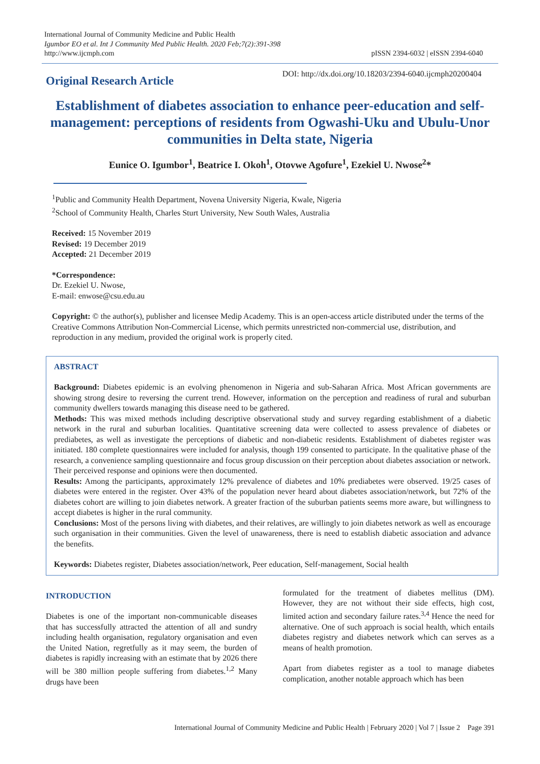International Journal of Community Medicine and Public Health
Igumbor EO et al. Int J Community Med Public Health. 2020 Feb;7(2):391-398
http://www.ijcmph.com
pISSN 2394-6032 | eISSN 2394-6040
Original Research Article
DOI: http://dx.doi.org/10.18203/2394-6040.ijcmph20200404
Establishment of diabetes association to enhance peer-education and self-management: perceptions of residents from Ogwashi-Uku and Ubulu-Unor communities in Delta state, Nigeria
Eunice O. Igumbor<sup>1</sup>, Beatrice I. Okoh<sup>1</sup>, Otovwe Agofure<sup>1</sup>, Ezekiel U. Nwose<sup>2</sup>*
<sup>1</sup> Public and Community Health Department, Novena University Nigeria, Kwale, Nigeria
<sup>2</sup> School of Community Health, Charles Sturt University, New South Wales, Australia
Received: 15 November 2019
Revised: 19 December 2019
Accepted: 21 December 2019
*Correspondence:
Dr. Ezekiel U. Nwose,
E-mail: enwose@csu.edu.au
Copyright: © the author(s), publisher and licensee Medip Academy. This is an open-access article distributed under the terms of the Creative Commons Attribution Non-Commercial License, which permits unrestricted non-commercial use, distribution, and reproduction in any medium, provided the original work is properly cited.
ABSTRACT
Background: Diabetes epidemic is an evolving phenomenon in Nigeria and sub-Saharan Africa. Most African governments are showing strong desire to reversing the current trend. However, information on the perception and readiness of rural and suburban community dwellers towards managing this disease need to be gathered.
Methods: This was mixed methods including descriptive observational study and survey regarding establishment of a diabetic network in the rural and suburban localities. Quantitative screening data were collected to assess prevalence of diabetes or prediabetes, as well as investigate the perceptions of diabetic and non-diabetic residents. Establishment of diabetes register was initiated. 180 complete questionnaires were included for analysis, though 199 consented to participate. In the qualitative phase of the research, a convenience sampling questionnaire and focus group discussion on their perception about diabetes association or network. Their perceived response and opinions were then documented.
Results: Among the participants, approximately 12% prevalence of diabetes and 10% prediabetes were observed. 19/25 cases of diabetes were entered in the register. Over 43% of the population never heard about diabetes association/network, but 72% of the diabetes cohort are willing to join diabetes network. A greater fraction of the suburban patients seems more aware, but willingness to accept diabetes is higher in the rural community.
Conclusions: Most of the persons living with diabetes, and their relatives, are willingly to join diabetes network as well as encourage such organisation in their communities. Given the level of unawareness, there is need to establish diabetic association and advance the benefits.
Keywords: Diabetes register, Diabetes association/network, Peer education, Self-management, Social health
INTRODUCTION
Diabetes is one of the important non-communicable diseases that has successfully attracted the attention of all and sundry including health organisation, regulatory organisation and even the United Nation, regretfully as it may seem, the burden of diabetes is rapidly increasing with an estimate that by 2026 there will be 380 million people suffering from diabetes.<sup>1,2</sup> Many drugs have been
formulated for the treatment of diabetes mellitus (DM). However, they are not without their side effects, high cost, limited action and secondary failure rates.<sup>3,4</sup> Hence the need for alternative. One of such approach is social health, which entails diabetes registry and diabetes network which can serves as a means of health promotion.
Apart from diabetes register as a tool to manage diabetes complication, another notable approach which has been
International Journal of Community Medicine and Public Health | February 2020 | Vol 7 | Issue 2 Page 391